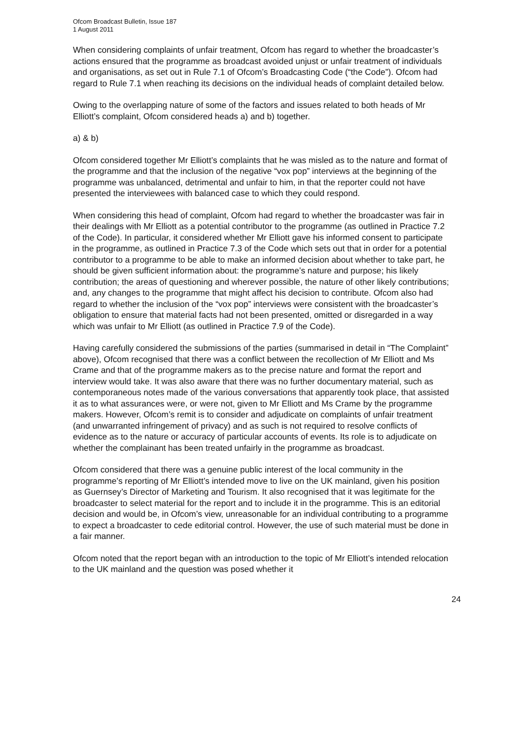Ofcom Broadcast Bulletin, Issue 187
1 August 2011
When considering complaints of unfair treatment, Ofcom has regard to whether the broadcaster’s actions ensured that the programme as broadcast avoided unjust or unfair treatment of individuals and organisations, as set out in Rule 7.1 of Ofcom’s Broadcasting Code (“the Code”). Ofcom had regard to Rule 7.1 when reaching its decisions on the individual heads of complaint detailed below.
Owing to the overlapping nature of some of the factors and issues related to both heads of Mr Elliott’s complaint, Ofcom considered heads a) and b) together.
a) & b)
Ofcom considered together Mr Elliott’s complaints that he was misled as to the nature and format of the programme and that the inclusion of the negative “vox pop” interviews at the beginning of the programme was unbalanced, detrimental and unfair to him, in that the reporter could not have presented the interviewees with balanced case to which they could respond.
When considering this head of complaint, Ofcom had regard to whether the broadcaster was fair in their dealings with Mr Elliott as a potential contributor to the programme (as outlined in Practice 7.2 of the Code). In particular, it considered whether Mr Elliott gave his informed consent to participate in the programme, as outlined in Practice 7.3 of the Code which sets out that in order for a potential contributor to a programme to be able to make an informed decision about whether to take part, he should be given sufficient information about: the programme’s nature and purpose; his likely contribution; the areas of questioning and wherever possible, the nature of other likely contributions; and, any changes to the programme that might affect his decision to contribute. Ofcom also had regard to whether the inclusion of the “vox pop” interviews were consistent with the broadcaster’s obligation to ensure that material facts had not been presented, omitted or disregarded in a way which was unfair to Mr Elliott (as outlined in Practice 7.9 of the Code).
Having carefully considered the submissions of the parties (summarised in detail in “The Complaint” above), Ofcom recognised that there was a conflict between the recollection of Mr Elliott and Ms Crame and that of the programme makers as to the precise nature and format the report and interview would take. It was also aware that there was no further documentary material, such as contemporaneous notes made of the various conversations that apparently took place, that assisted it as to what assurances were, or were not, given to Mr Elliott and Ms Crame by the programme makers. However, Ofcom’s remit is to consider and adjudicate on complaints of unfair treatment (and unwarranted infringement of privacy) and as such is not required to resolve conflicts of evidence as to the nature or accuracy of particular accounts of events. Its role is to adjudicate on whether the complainant has been treated unfairly in the programme as broadcast.
Ofcom considered that there was a genuine public interest of the local community in the programme’s reporting of Mr Elliott’s intended move to live on the UK mainland, given his position as Guernsey’s Director of Marketing and Tourism. It also recognised that it was legitimate for the broadcaster to select material for the report and to include it in the programme. This is an editorial decision and would be, in Ofcom’s view, unreasonable for an individual contributing to a programme to expect a broadcaster to cede editorial control. However, the use of such material must be done in a fair manner.
Ofcom noted that the report began with an introduction to the topic of Mr Elliott’s intended relocation to the UK mainland and the question was posed whether it
24